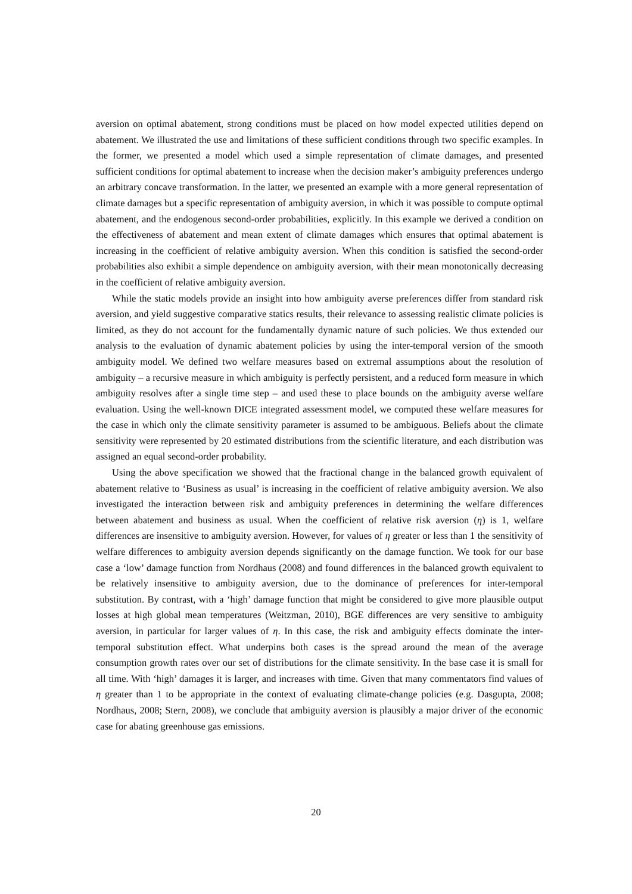aversion on optimal abatement, strong conditions must be placed on how model expected utilities depend on abatement. We illustrated the use and limitations of these sufficient conditions through two specific examples. In the former, we presented a model which used a simple representation of climate damages, and presented sufficient conditions for optimal abatement to increase when the decision maker’s ambiguity preferences undergo an arbitrary concave transformation. In the latter, we presented an example with a more general representation of climate damages but a specific representation of ambiguity aversion, in which it was possible to compute optimal abatement, and the endogenous second-order probabilities, explicitly. In this example we derived a condition on the effectiveness of abatement and mean extent of climate damages which ensures that optimal abatement is increasing in the coefficient of relative ambiguity aversion. When this condition is satisfied the second-order probabilities also exhibit a simple dependence on ambiguity aversion, with their mean monotonically decreasing in the coefficient of relative ambiguity aversion.
While the static models provide an insight into how ambiguity averse preferences differ from standard risk aversion, and yield suggestive comparative statics results, their relevance to assessing realistic climate policies is limited, as they do not account for the fundamentally dynamic nature of such policies. We thus extended our analysis to the evaluation of dynamic abatement policies by using the inter-temporal version of the smooth ambiguity model. We defined two welfare measures based on extremal assumptions about the resolution of ambiguity – a recursive measure in which ambiguity is perfectly persistent, and a reduced form measure in which ambiguity resolves after a single time step – and used these to place bounds on the ambiguity averse welfare evaluation. Using the well-known DICE integrated assessment model, we computed these welfare measures for the case in which only the climate sensitivity parameter is assumed to be ambiguous. Beliefs about the climate sensitivity were represented by 20 estimated distributions from the scientific literature, and each distribution was assigned an equal second-order probability.
Using the above specification we showed that the fractional change in the balanced growth equivalent of abatement relative to ‘Business as usual’ is increasing in the coefficient of relative ambiguity aversion. We also investigated the interaction between risk and ambiguity preferences in determining the welfare differences between abatement and business as usual. When the coefficient of relative risk aversion (η) is 1, welfare differences are insensitive to ambiguity aversion. However, for values of η greater or less than 1 the sensitivity of welfare differences to ambiguity aversion depends significantly on the damage function. We took for our base case a ‘low’ damage function from Nordhaus (2008) and found differences in the balanced growth equivalent to be relatively insensitive to ambiguity aversion, due to the dominance of preferences for inter-temporal substitution. By contrast, with a ‘high’ damage function that might be considered to give more plausible output losses at high global mean temperatures (Weitzman, 2010), BGE differences are very sensitive to ambiguity aversion, in particular for larger values of η. In this case, the risk and ambiguity effects dominate the inter-temporal substitution effect. What underpins both cases is the spread around the mean of the average consumption growth rates over our set of distributions for the climate sensitivity. In the base case it is small for all time. With ‘high’ damages it is larger, and increases with time. Given that many commentators find values of η greater than 1 to be appropriate in the context of evaluating climate-change policies (e.g. Dasgupta, 2008; Nordhaus, 2008; Stern, 2008), we conclude that ambiguity aversion is plausibly a major driver of the economic case for abating greenhouse gas emissions.
20